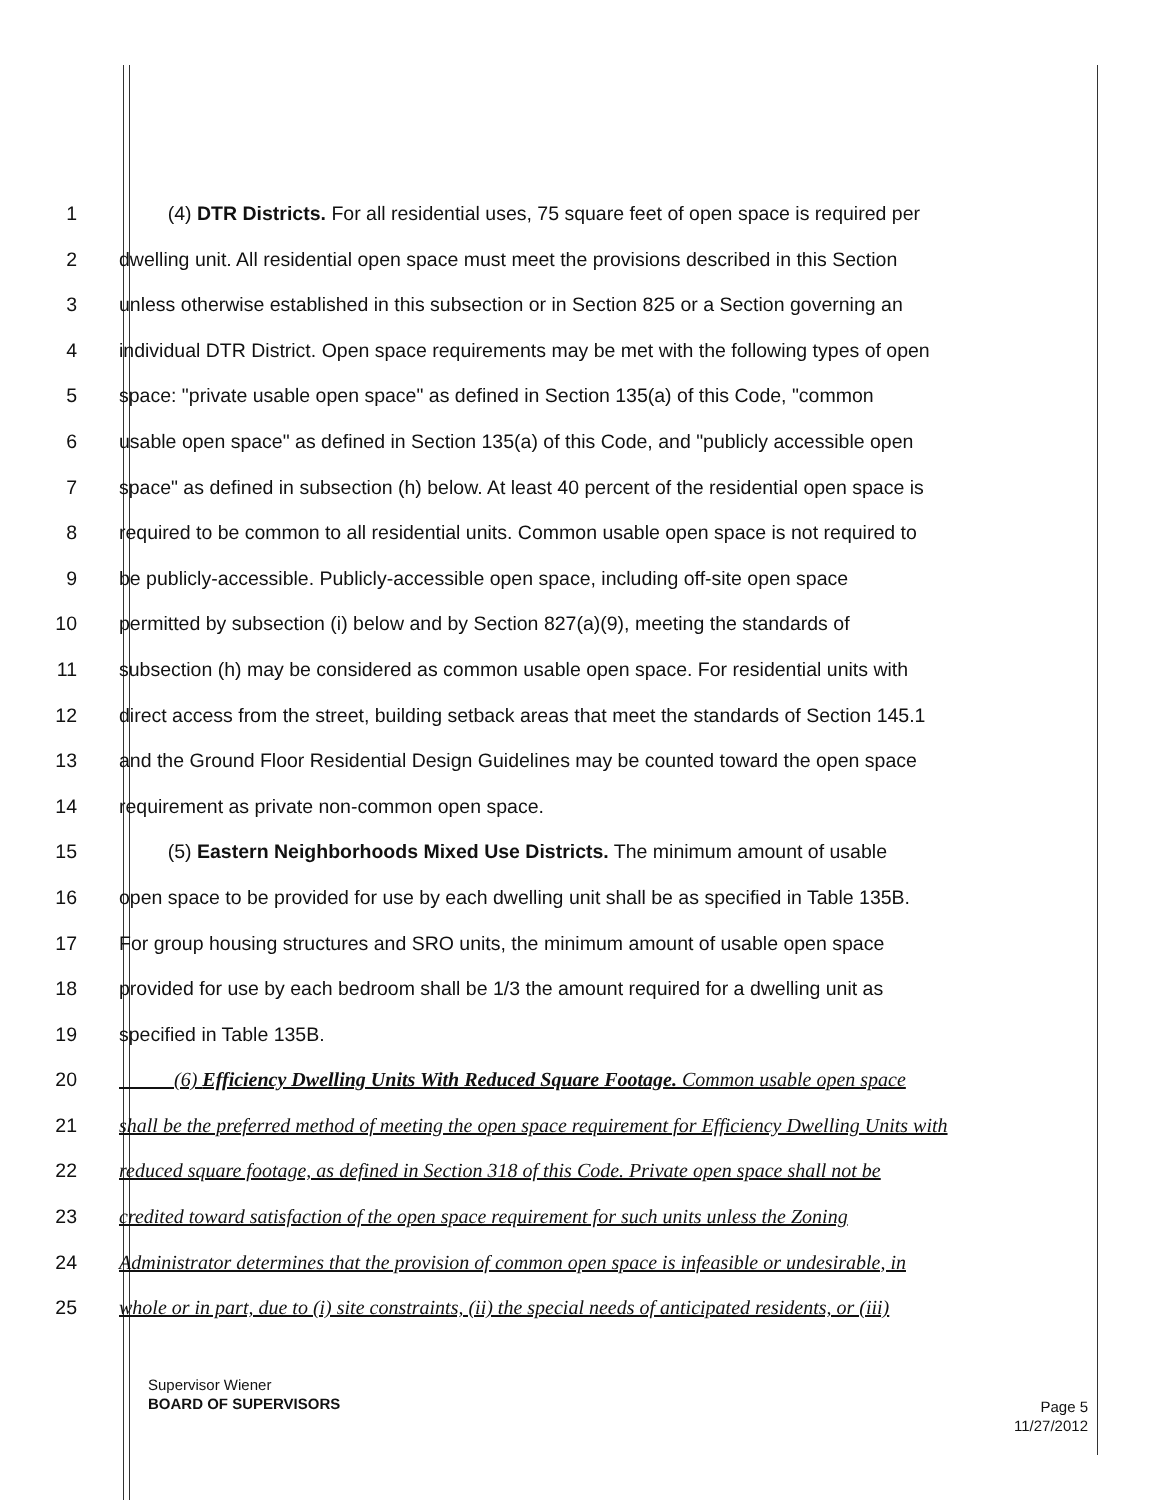1 (4) DTR Districts. For all residential uses, 75 square feet of open space is required per
2 dwelling unit. All residential open space must meet the provisions described in this Section
3 unless otherwise established in this subsection or in Section 825 or a Section governing an
4 individual DTR District. Open space requirements may be met with the following types of open
5 space: "private usable open space" as defined in Section 135(a) of this Code, "common
6 usable open space" as defined in Section 135(a) of this Code, and "publicly accessible open
7 space" as defined in subsection (h) below. At least 40 percent of the residential open space is
8 required to be common to all residential units. Common usable open space is not required to
9 be publicly-accessible. Publicly-accessible open space, including off-site open space
10 permitted by subsection (i) below and by Section 827(a)(9), meeting the standards of
11 subsection (h) may be considered as common usable open space. For residential units with
12 direct access from the street, building setback areas that meet the standards of Section 145.1
13 and the Ground Floor Residential Design Guidelines may be counted toward the open space
14 requirement as private non-common open space.
15 (5) Eastern Neighborhoods Mixed Use Districts. The minimum amount of usable
16 open space to be provided for use by each dwelling unit shall be as specified in Table 135B.
17 For group housing structures and SRO units, the minimum amount of usable open space
18 provided for use by each bedroom shall be 1/3 the amount required for a dwelling unit as
19 specified in Table 135B.
20 (6) Efficiency Dwelling Units With Reduced Square Footage. Common usable open space
21 shall be the preferred method of meeting the open space requirement for Efficiency Dwelling Units with
22 reduced square footage, as defined in Section 318 of this Code. Private open space shall not be
23 credited toward satisfaction of the open space requirement for such units unless the Zoning
24 Administrator determines that the provision of common open space is infeasible or undesirable, in
25 whole or in part, due to (i) site constraints, (ii) the special needs of anticipated residents, or (iii)
Supervisor Wiener
BOARD OF SUPERVISORS
Page 5
11/27/2012